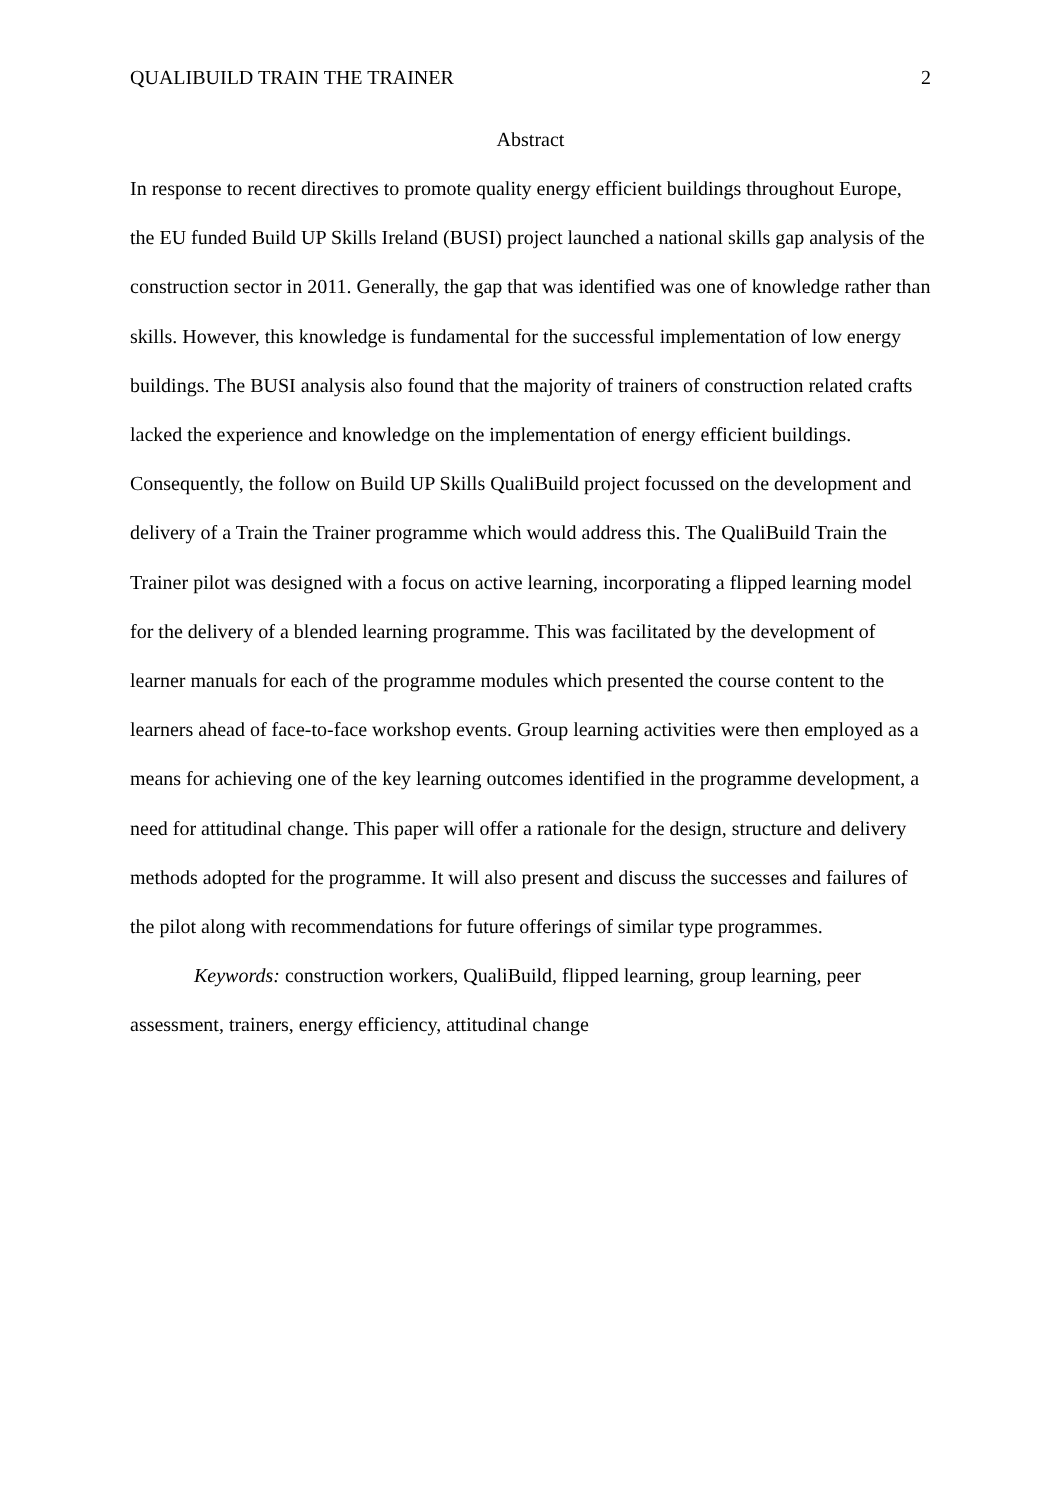QUALIBUILD TRAIN THE TRAINER 2
Abstract
In response to recent directives to promote quality energy efficient buildings throughout Europe, the EU funded Build UP Skills Ireland (BUSI) project launched a national skills gap analysis of the construction sector in 2011. Generally, the gap that was identified was one of knowledge rather than skills. However, this knowledge is fundamental for the successful implementation of low energy buildings. The BUSI analysis also found that the majority of trainers of construction related crafts lacked the experience and knowledge on the implementation of energy efficient buildings. Consequently, the follow on Build UP Skills QualiBuild project focussed on the development and delivery of a Train the Trainer programme which would address this. The QualiBuild Train the Trainer pilot was designed with a focus on active learning, incorporating a flipped learning model for the delivery of a blended learning programme. This was facilitated by the development of learner manuals for each of the programme modules which presented the course content to the learners ahead of face-to-face workshop events. Group learning activities were then employed as a means for achieving one of the key learning outcomes identified in the programme development, a need for attitudinal change. This paper will offer a rationale for the design, structure and delivery methods adopted for the programme. It will also present and discuss the successes and failures of the pilot along with recommendations for future offerings of similar type programmes.
Keywords: construction workers, QualiBuild, flipped learning, group learning, peer assessment, trainers, energy efficiency, attitudinal change